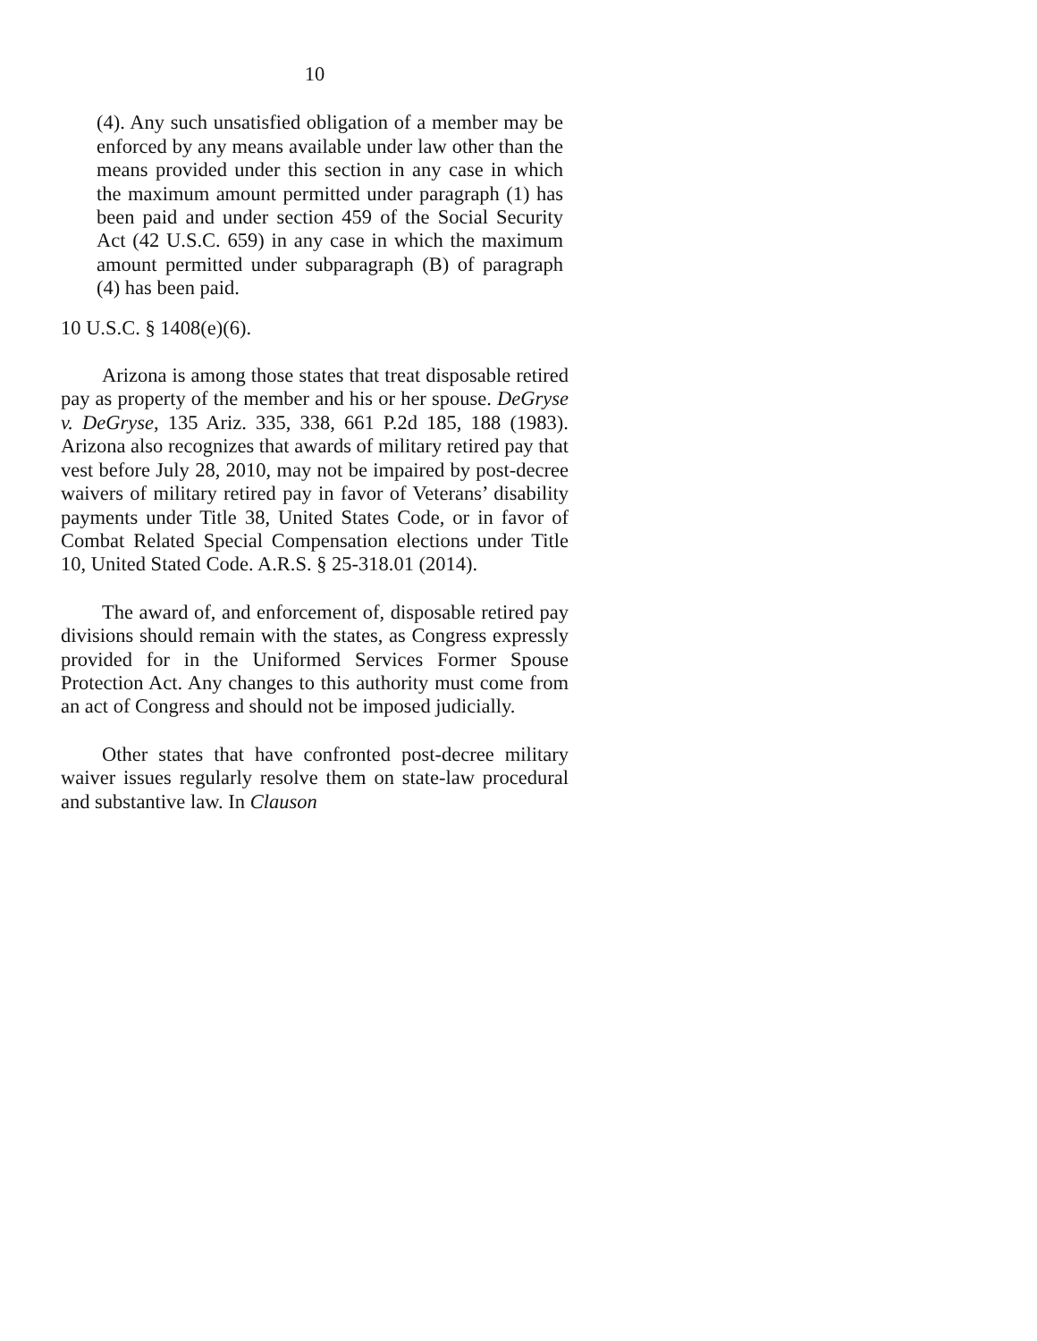10
(4). Any such unsatisfied obligation of a member may be enforced by any means available under law other than the means provided under this section in any case in which the maximum amount permitted under paragraph (1) has been paid and under section 459 of the Social Security Act (42 U.S.C. 659) in any case in which the maximum amount permitted under subparagraph (B) of paragraph (4) has been paid.
10 U.S.C. § 1408(e)(6).
Arizona is among those states that treat disposable retired pay as property of the member and his or her spouse. DeGryse v. DeGryse, 135 Ariz. 335, 338, 661 P.2d 185, 188 (1983). Arizona also recognizes that awards of military retired pay that vest before July 28, 2010, may not be impaired by post-decree waivers of military retired pay in favor of Veterans’ disability payments under Title 38, United States Code, or in favor of Combat Related Special Compensation elections under Title 10, United Stated Code. A.R.S. § 25-318.01 (2014).
The award of, and enforcement of, disposable retired pay divisions should remain with the states, as Congress expressly provided for in the Uniformed Services Former Spouse Protection Act. Any changes to this authority must come from an act of Congress and should not be imposed judicially.
Other states that have confronted post-decree military waiver issues regularly resolve them on state-law procedural and substantive law. In Clauson